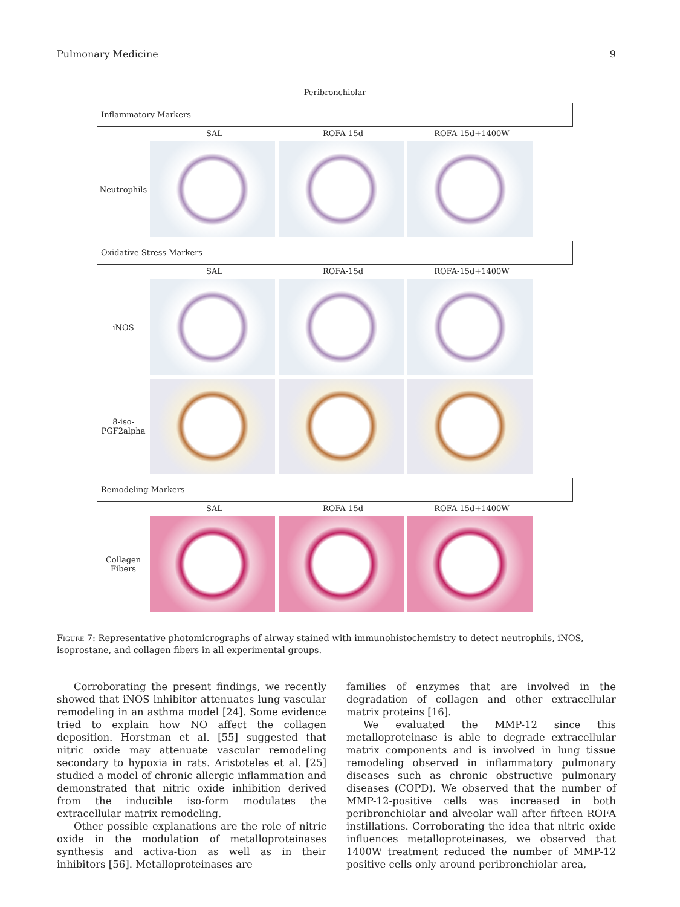Pulmonary Medicine 9
Peribronchiolar
Inflammatory Markers
SAL ROFA-15d ROFA-15d+1400W
Neutrophils
Oxidative Stress Markers
SAL ROFA-15d ROFA-15d+1400W
iNOS
8-iso-
PGF2alpha
Remodeling Markers
SAL ROFA-15d ROFA-15d+1400W
Collagen
Fibers
Figure 7: Representative photomicrographs of airway stained with immunohistochemistry to detect neutrophils, iNOS, isoprostane, and collagen fibers in all experimental groups.
Corroborating the present findings, we recently showed that iNOS inhibitor attenuates lung vascular remodeling in an asthma model [24]. Some evidence tried to explain how NO affect the collagen deposition. Horstman et al. [55] suggested that nitric oxide may attenuate vascular remodeling secondary to hypoxia in rats. Aristoteles et al. [25] studied a model of chronic allergic inflammation and demonstrated that nitric oxide inhibition derived from the inducible iso-form modulates the extracellular matrix remodeling.
Other possible explanations are the role of nitric oxide in the modulation of metalloproteinases synthesis and activa-tion as well as in their inhibitors [56]. Metalloproteinases are
families of enzymes that are involved in the degradation of collagen and other extracellular matrix proteins [16].
We evaluated the MMP-12 since this metalloproteinase is able to degrade extracellular matrix components and is involved in lung tissue remodeling observed in inflammatory pulmonary diseases such as chronic obstructive pulmonary diseases (COPD). We observed that the number of MMP-12-positive cells was increased in both peribronchiolar and alveolar wall after fifteen ROFA instillations. Corroborating the idea that nitric oxide influences metalloproteinases, we observed that 1400W treatment reduced the number of MMP-12 positive cells only around peribronchiolar area,